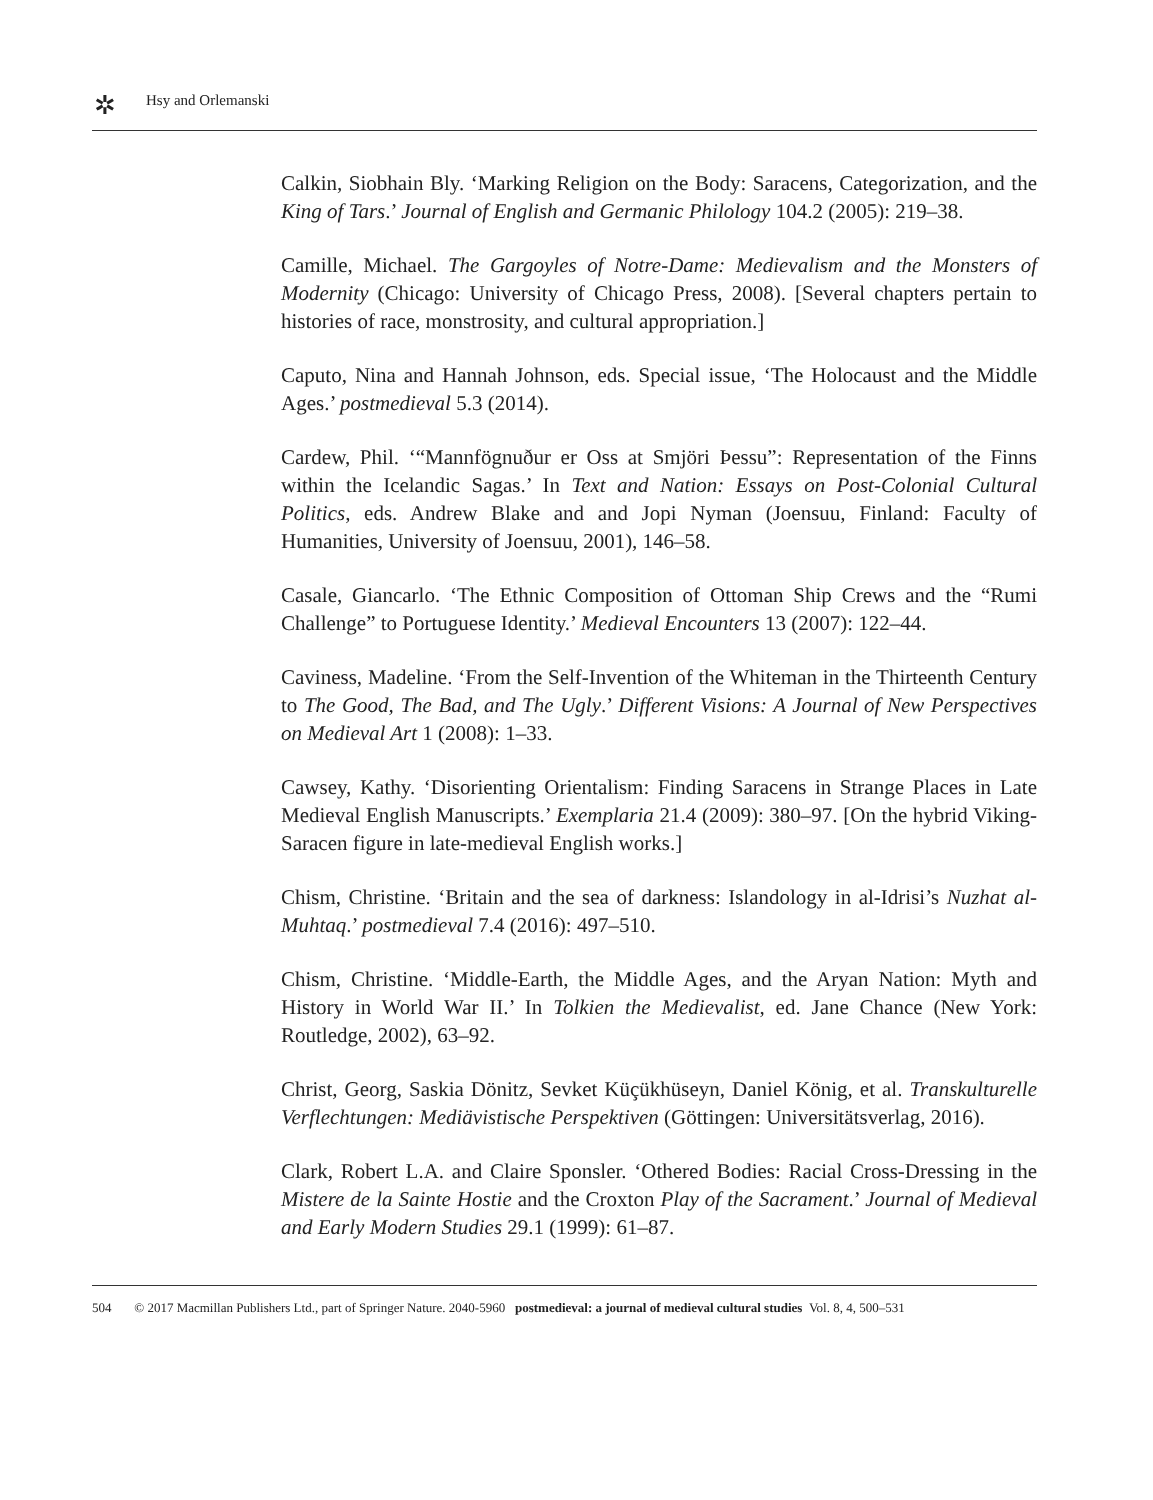✲
Hsy and Orlemanski
Calkin, Siobhain Bly. ‘Marking Religion on the Body: Saracens, Categorization, and the King of Tars.’ Journal of English and Germanic Philology 104.2 (2005): 219–38.
Camille, Michael. The Gargoyles of Notre-Dame: Medievalism and the Monsters of Modernity (Chicago: University of Chicago Press, 2008). [Several chapters pertain to histories of race, monstrosity, and cultural appropriation.]
Caputo, Nina and Hannah Johnson, eds. Special issue, ‘The Holocaust and the Middle Ages.’ postmedieval 5.3 (2014).
Cardew, Phil. ‘“Mannfögnuður er Oss at Smjöri Þessu”: Representation of the Finns within the Icelandic Sagas.’ In Text and Nation: Essays on Post-Colonial Cultural Politics, eds. Andrew Blake and and Jopi Nyman (Joensuu, Finland: Faculty of Humanities, University of Joensuu, 2001), 146–58.
Casale, Giancarlo. ‘The Ethnic Composition of Ottoman Ship Crews and the “Rumi Challenge” to Portuguese Identity.’ Medieval Encounters 13 (2007): 122–44.
Caviness, Madeline. ‘From the Self-Invention of the Whiteman in the Thirteenth Century to The Good, The Bad, and The Ugly.’ Different Visions: A Journal of New Perspectives on Medieval Art 1 (2008): 1–33.
Cawsey, Kathy. ‘Disorienting Orientalism: Finding Saracens in Strange Places in Late Medieval English Manuscripts.’ Exemplaria 21.4 (2009): 380–97. [On the hybrid Viking-Saracen figure in late-medieval English works.]
Chism, Christine. ‘Britain and the sea of darkness: Islandology in al-Idrisi’s Nuzhat al-Muhtaq.’ postmedieval 7.4 (2016): 497–510.
Chism, Christine. ‘Middle-Earth, the Middle Ages, and the Aryan Nation: Myth and History in World War II.’ In Tolkien the Medievalist, ed. Jane Chance (New York: Routledge, 2002), 63–92.
Christ, Georg, Saskia Dönitz, Sevket Küçükhüseyn, Daniel König, et al. Transkulturelle Verflechtungen: Mediävistische Perspektiven (Göttingen: Universitätsverlag, 2016).
Clark, Robert L.A. and Claire Sponsler. ‘Othered Bodies: Racial Cross-Dressing in the Mistere de la Sainte Hostie and the Croxton Play of the Sacrament.’ Journal of Medieval and Early Modern Studies 29.1 (1999): 61–87.
504 © 2017 Macmillan Publishers Ltd., part of Springer Nature. 2040-5960 postmedieval: a journal of medieval cultural studies Vol. 8, 4, 500–531